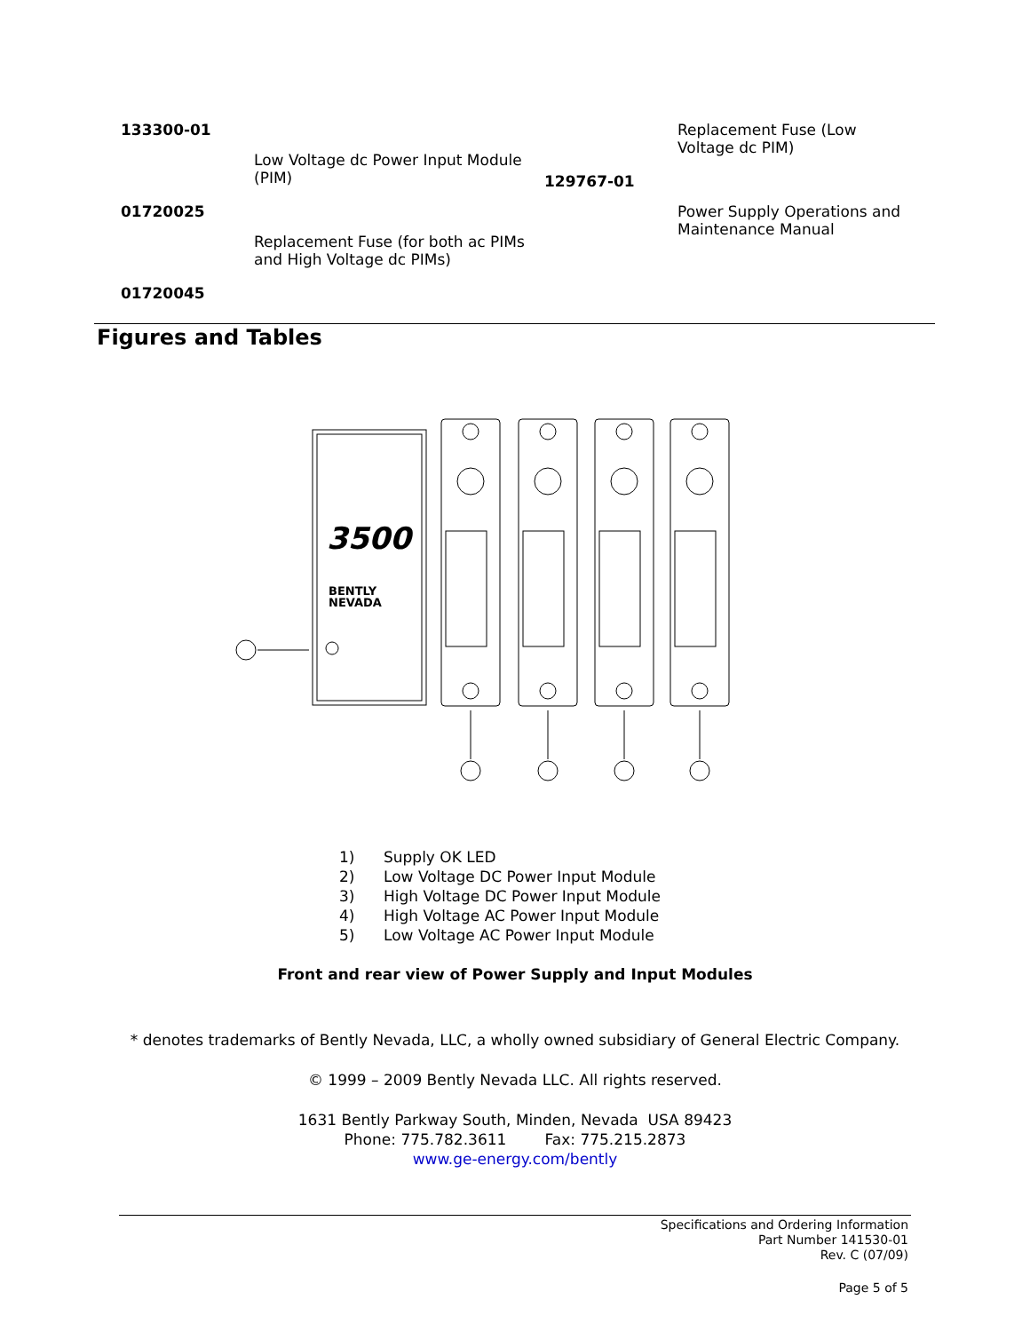| 133300-01 | | | Replacement Fuse (Low Voltage dc PIM) |
| | Low Voltage dc Power Input Module (PIM) | 129767-01 | |
| 01720025 | | | Power Supply Operations and Maintenance Manual |
| | Replacement Fuse (for both ac PIMs and High Voltage dc PIMs) | | |
| 01720045 | | | |
Figures and Tables
3500
BENTLY
NEVADA
1) Supply OK LED
2) Low Voltage DC Power Input Module
3) High Voltage DC Power Input Module
4) High Voltage AC Power Input Module
5) Low Voltage AC Power Input Module
Front and rear view of Power Supply and Input Modules
* denotes trademarks of Bently Nevada, LLC, a wholly owned subsidiary of General Electric Company.
© 1999 – 2009 Bently Nevada LLC. All rights reserved.
1631 Bently Parkway South, Minden, Nevada USA 89423
Phone: 775.782.3611 Fax: 775.215.2873
www.ge-energy.com/bently
Specifications and Ordering Information
Part Number 141530-01
Rev. C (07/09)
Page 5 of 5